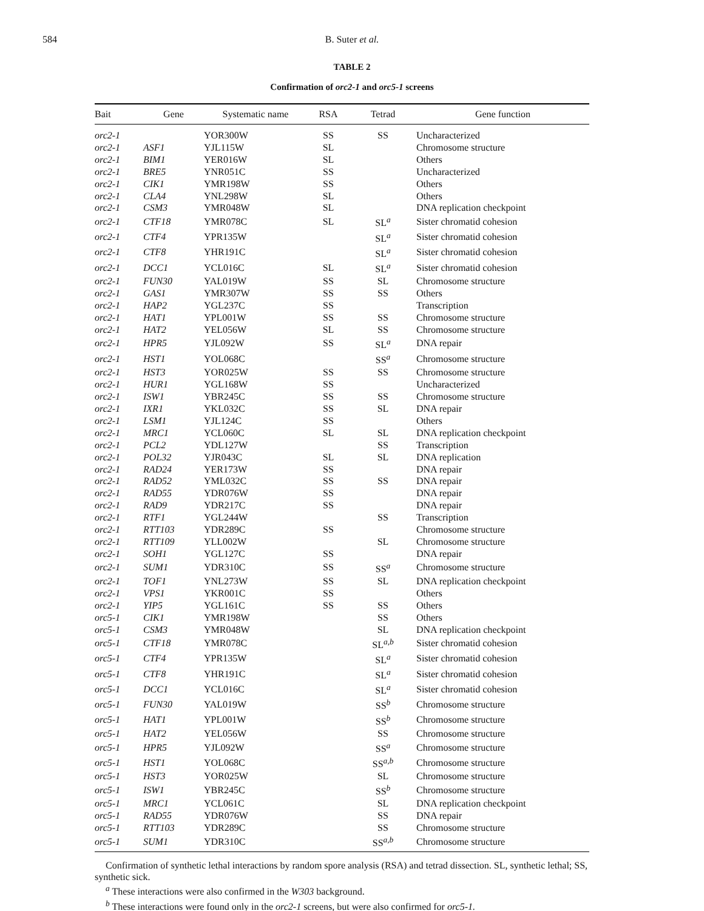584 B. Suter et al.
TABLE 2
Confirmation of orc2-1 and orc5-1 screens
| Bait | Gene | Systematic name | RSA | Tetrad | Gene function |
| --- | --- | --- | --- | --- | --- |
| orc2-1 | | YOR300W | SS | SS | Uncharacterized |
| orc2-1 | ASF1 | YJL115W | SL | | Chromosome structure |
| orc2-1 | BIM1 | YER016W | SL | | Others |
| orc2-1 | BRE5 | YNR051C | SS | | Uncharacterized |
| orc2-1 | CIK1 | YMR198W | SS | | Others |
| orc2-1 | CLA4 | YNL298W | SL | | Others |
| orc2-1 | CSM3 | YMR048W | SL | | DNA replication checkpoint |
| orc2-1 | CTF18 | YMR078C | SL | SL<sup>a</sup> | Sister chromatid cohesion |
| orc2-1 | CTF4 | YPR135W | | SL<sup>a</sup> | Sister chromatid cohesion |
| orc2-1 | CTF8 | YHR191C | | SL<sup>a</sup> | Sister chromatid cohesion |
| orc2-1 | DCC1 | YCL016C | SL | SL<sup>a</sup> | Sister chromatid cohesion |
| orc2-1 | FUN30 | YAL019W | SS | SL | Chromosome structure |
| orc2-1 | GAS1 | YMR307W | SS | SS | Others |
| orc2-1 | HAP2 | YGL237C | SS | | Transcription |
| orc2-1 | HAT1 | YPL001W | SS | SS | Chromosome structure |
| orc2-1 | HAT2 | YEL056W | SL | SS | Chromosome structure |
| orc2-1 | HPR5 | YJL092W | SS | SL<sup>a</sup> | DNA repair |
| orc2-1 | HST1 | YOL068C | | SS<sup>a</sup> | Chromosome structure |
| orc2-1 | HST3 | YOR025W | SS | SS | Chromosome structure |
| orc2-1 | HUR1 | YGL168W | SS | | Uncharacterized |
| orc2-1 | ISW1 | YBR245C | SS | SS | Chromosome structure |
| orc2-1 | IXR1 | YKL032C | SS | SL | DNA repair |
| orc2-1 | LSM1 | YJL124C | SS | | Others |
| orc2-1 | MRC1 | YCL060C | SL | SL | DNA replication checkpoint |
| orc2-1 | PCL2 | YDL127W | | SS | Transcription |
| orc2-1 | POL32 | YJR043C | SL | SL | DNA replication |
| orc2-1 | RAD24 | YER173W | SS | | DNA repair |
| orc2-1 | RAD52 | YML032C | SS | SS | DNA repair |
| orc2-1 | RAD55 | YDR076W | SS | | DNA repair |
| orc2-1 | RAD9 | YDR217C | SS | | DNA repair |
| orc2-1 | RTF1 | YGL244W | | SS | Transcription |
| orc2-1 | RTT103 | YDR289C | SS | | Chromosome structure |
| orc2-1 | RTT109 | YLL002W | | SL | Chromosome structure |
| orc2-1 | SOH1 | YGL127C | SS | | DNA repair |
| orc2-1 | SUM1 | YDR310C | SS | SS<sup>a</sup> | Chromosome structure |
| orc2-1 | TOF1 | YNL273W | SS | SL | DNA replication checkpoint |
| orc2-1 | VPS1 | YKR001C | SS | | Others |
| orc2-1 | YIP5 | YGL161C | SS | SS | Others |
| orc5-1 | CIK1 | YMR198W | | SS | Others |
| orc5-1 | CSM3 | YMR048W | | SL | DNA replication checkpoint |
| orc5-1 | CTF18 | YMR078C | | SL<sup>a,b</sup> | Sister chromatid cohesion |
| orc5-1 | CTF4 | YPR135W | | SL<sup>a</sup> | Sister chromatid cohesion |
| orc5-1 | CTF8 | YHR191C | | SL<sup>a</sup> | Sister chromatid cohesion |
| orc5-1 | DCC1 | YCL016C | | SL<sup>a</sup> | Sister chromatid cohesion |
| orc5-1 | FUN30 | YAL019W | | SS<sup>b</sup> | Chromosome structure |
| orc5-1 | HAT1 | YPL001W | | SS<sup>b</sup> | Chromosome structure |
| orc5-1 | HAT2 | YEL056W | | SS | Chromosome structure |
| orc5-1 | HPR5 | YJL092W | | SS<sup>a</sup> | Chromosome structure |
| orc5-1 | HST1 | YOL068C | | SS<sup>a,b</sup> | Chromosome structure |
| orc5-1 | HST3 | YOR025W | | SL | Chromosome structure |
| orc5-1 | ISW1 | YBR245C | | SS<sup>b</sup> | Chromosome structure |
| orc5-1 | MRC1 | YCL061C | | SL | DNA replication checkpoint |
| orc5-1 | RAD55 | YDR076W | | SS | DNA repair |
| orc5-1 | RTT103 | YDR289C | | SS | Chromosome structure |
| orc5-1 | SUM1 | YDR310C | | SS<sup>a,b</sup> | Chromosome structure |
Confirmation of synthetic lethal interactions by random spore analysis (RSA) and tetrad dissection. SL, synthetic lethal; SS, synthetic sick.
<sup>a</sup> These interactions were also confirmed in the W303 background.
<sup>b</sup> These interactions were found only in the orc2-1 screens, but were also confirmed for orc5-1.